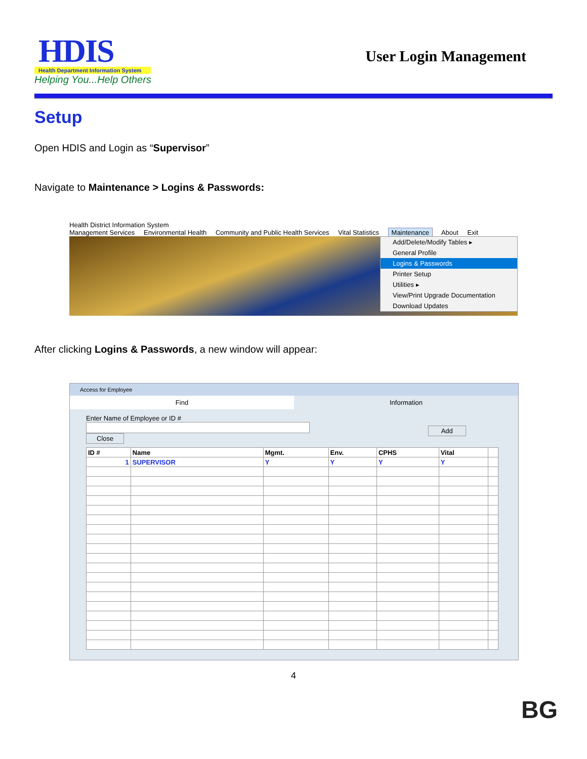HDIS
Health Department Information System
Helping You...Help Others
User Login Management
Setup
Open HDIS and Login as “Supervisor”
Navigate to Maintenance > Logins & Passwords:
Health District Information System
Management Services Environmental Health Community and Public Health Services Vital Statistics Maintenance About Exit
Add/Delete/Modify Tables ▸
General Profile
Logins & Passwords
Printer Setup
Utilities ▸
View/Print Upgrade Documentation
Download Updates
After clicking Logins & Passwords, a new window will appear:
Access for Employee
Find Information
Enter Name of Employee or ID #
Add Close
| ID # | Name | Mgmt. | Env. | CPHS | Vital | |
| --- | --- | --- | --- | --- | --- | --- |
| 1 | SUPERVISOR | Y | Y | Y | Y | |
4
BG